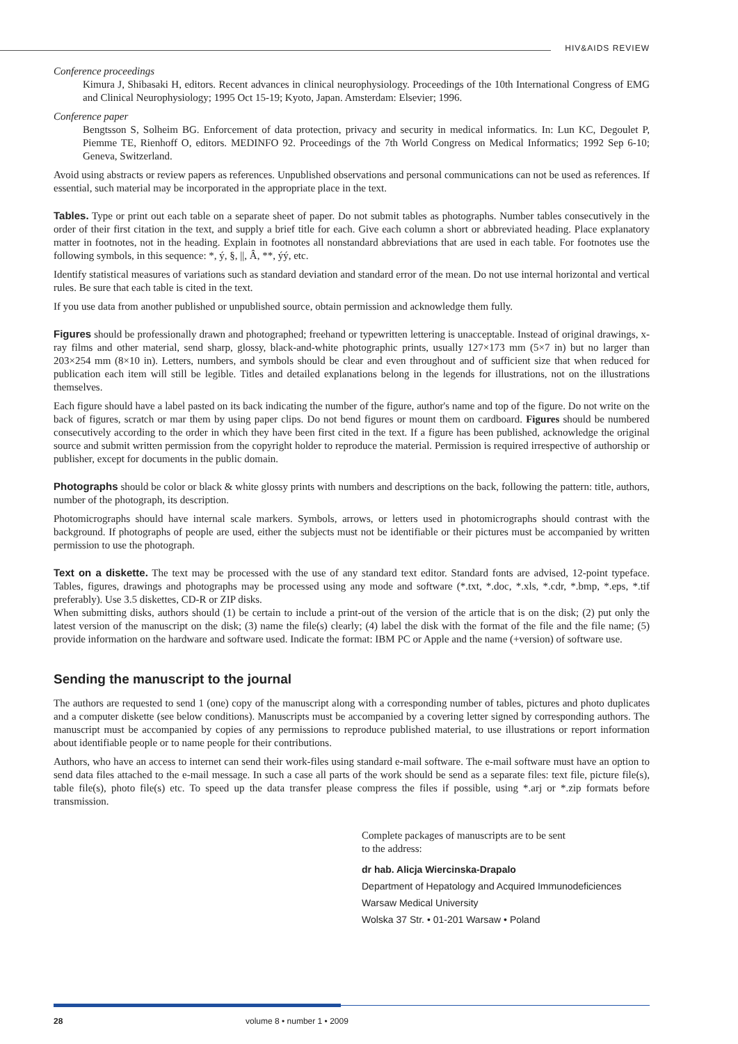HIV&AIDS REVIEW
Conference proceedings
Kimura J, Shibasaki H, editors. Recent advances in clinical neurophysiology. Proceedings of the 10th International Congress of EMG and Clinical Neurophysiology; 1995 Oct 15-19; Kyoto, Japan. Amsterdam: Elsevier; 1996.
Conference paper
Bengtsson S, Solheim BG. Enforcement of data protection, privacy and security in medical informatics. In: Lun KC, Degoulet P, Piemme TE, Rienhoff O, editors. MEDINFO 92. Proceedings of the 7th World Congress on Medical Informatics; 1992 Sep 6-10; Geneva, Switzerland.
Avoid using abstracts or review papers as references. Unpublished observations and personal communications can not be used as references. If essential, such material may be incorporated in the appropriate place in the text.
Tables. Type or print out each table on a separate sheet of paper. Do not submit tables as photographs. Number tables consecutively in the order of their first citation in the text, and supply a brief title for each. Give each column a short or abbreviated heading. Place explanatory matter in footnotes, not in the heading. Explain in footnotes all nonstandard abbreviations that are used in each table. For footnotes use the following symbols, in this sequence: *, ý, §, ||, Â, **, ýý, etc.
Identify statistical measures of variations such as standard deviation and standard error of the mean. Do not use internal horizontal and vertical rules. Be sure that each table is cited in the text.
If you use data from another published or unpublished source, obtain permission and acknowledge them fully.
Figures should be professionally drawn and photographed; freehand or typewritten lettering is unacceptable. Instead of original drawings, x-ray films and other material, send sharp, glossy, black-and-white photographic prints, usually 127×173 mm (5×7 in) but no larger than 203×254 mm (8×10 in). Letters, numbers, and symbols should be clear and even throughout and of sufficient size that when reduced for publication each item will still be legible. Titles and detailed explanations belong in the legends for illustrations, not on the illustrations themselves.
Each figure should have a label pasted on its back indicating the number of the figure, author's name and top of the figure. Do not write on the back of figures, scratch or mar them by using paper clips. Do not bend figures or mount them on cardboard. Figures should be numbered consecutively according to the order in which they have been first cited in the text. If a figure has been published, acknowledge the original source and submit written permission from the copyright holder to reproduce the material. Permission is required irrespective of authorship or publisher, except for documents in the public domain.
Photographs should be color or black & white glossy prints with numbers and descriptions on the back, following the pattern: title, authors, number of the photograph, its description.
Photomicrographs should have internal scale markers. Symbols, arrows, or letters used in photomicrographs should contrast with the background. If photographs of people are used, either the subjects must not be identifiable or their pictures must be accompanied by written permission to use the photograph.
Text on a diskette. The text may be processed with the use of any standard text editor. Standard fonts are advised, 12-point typeface. Tables, figures, drawings and photographs may be processed using any mode and software (*.txt, *.doc, *.xls, *.cdr, *.bmp, *.eps, *.tif preferably). Use 3.5 diskettes, CD-R or ZIP disks.
When submitting disks, authors should (1) be certain to include a print-out of the version of the article that is on the disk; (2) put only the latest version of the manuscript on the disk; (3) name the file(s) clearly; (4) label the disk with the format of the file and the file name; (5) provide information on the hardware and software used. Indicate the format: IBM PC or Apple and the name (+version) of software use.
Sending the manuscript to the journal
The authors are requested to send 1 (one) copy of the manuscript along with a corresponding number of tables, pictures and photo duplicates and a computer diskette (see below conditions). Manuscripts must be accompanied by a covering letter signed by corresponding authors. The manuscript must be accompanied by copies of any permissions to reproduce published material, to use illustrations or report information about identifiable people or to name people for their contributions.
Authors, who have an access to internet can send their work-files using standard e-mail software. The e-mail software must have an option to send data files attached to the e-mail message. In such a case all parts of the work should be send as a separate files: text file, picture file(s), table file(s), photo file(s) etc. To speed up the data transfer please compress the files if possible, using *.arj or *.zip formats before transmission.
Complete packages of manuscripts are to be sent
to the address:
dr hab. Alicja Wiercinska-Drapalo
Department of Hepatology and Acquired Immunodeficiences
Warsaw Medical University
Wolska 37 Str. • 01-201 Warsaw • Poland
28 volume 8 • number 1 • 2009